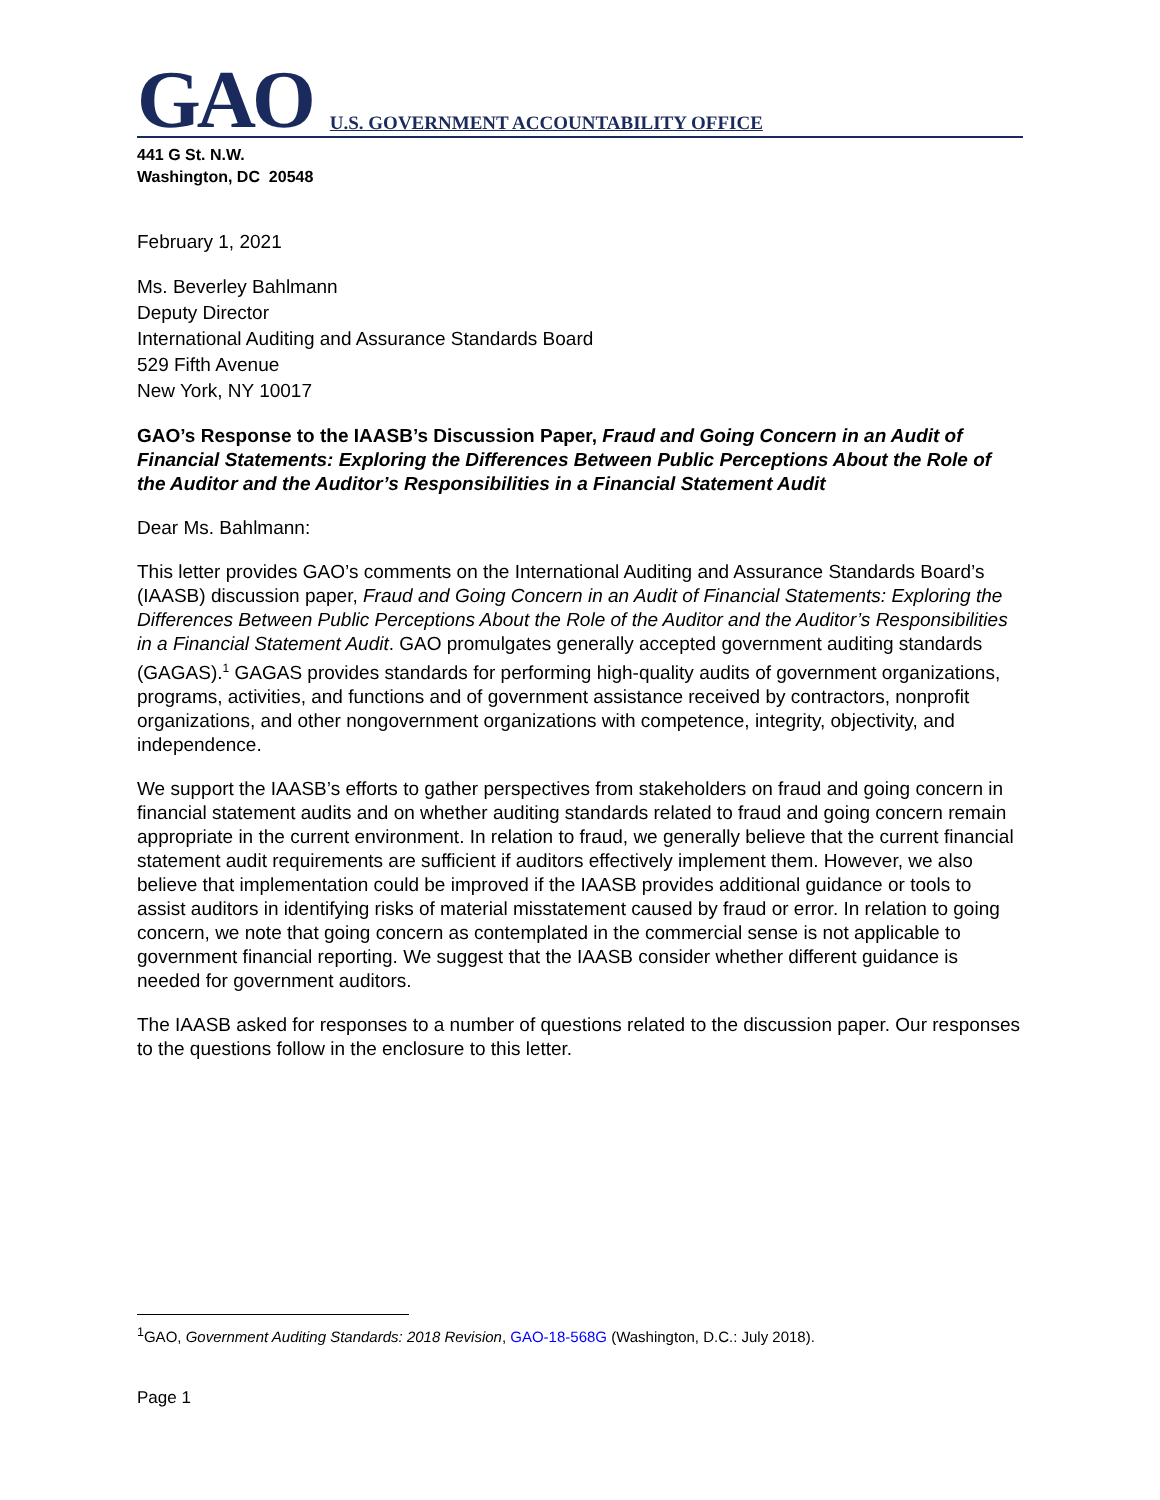GAO U.S. GOVERNMENT ACCOUNTABILITY OFFICE
441 G St. N.W.
Washington, DC 20548
February 1, 2021
Ms. Beverley Bahlmann
Deputy Director
International Auditing and Assurance Standards Board
529 Fifth Avenue
New York, NY 10017
GAO’s Response to the IAASB’s Discussion Paper, Fraud and Going Concern in an Audit of Financial Statements: Exploring the Differences Between Public Perceptions About the Role of the Auditor and the Auditor’s Responsibilities in a Financial Statement Audit
Dear Ms. Bahlmann:
This letter provides GAO’s comments on the International Auditing and Assurance Standards Board’s (IAASB) discussion paper, Fraud and Going Concern in an Audit of Financial Statements: Exploring the Differences Between Public Perceptions About the Role of the Auditor and the Auditor’s Responsibilities in a Financial Statement Audit. GAO promulgates generally accepted government auditing standards (GAGAS).<sup>1</sup> GAGAS provides standards for performing high-quality audits of government organizations, programs, activities, and functions and of government assistance received by contractors, nonprofit organizations, and other nongovernment organizations with competence, integrity, objectivity, and independence.
We support the IAASB’s efforts to gather perspectives from stakeholders on fraud and going concern in financial statement audits and on whether auditing standards related to fraud and going concern remain appropriate in the current environment. In relation to fraud, we generally believe that the current financial statement audit requirements are sufficient if auditors effectively implement them. However, we also believe that implementation could be improved if the IAASB provides additional guidance or tools to assist auditors in identifying risks of material misstatement caused by fraud or error. In relation to going concern, we note that going concern as contemplated in the commercial sense is not applicable to government financial reporting. We suggest that the IAASB consider whether different guidance is needed for government auditors.
The IAASB asked for responses to a number of questions related to the discussion paper. Our responses to the questions follow in the enclosure to this letter.
<sup>1</sup> GAO, Government Auditing Standards: 2018 Revision, GAO-18-568G (Washington, D.C.: July 2018).
Page 1